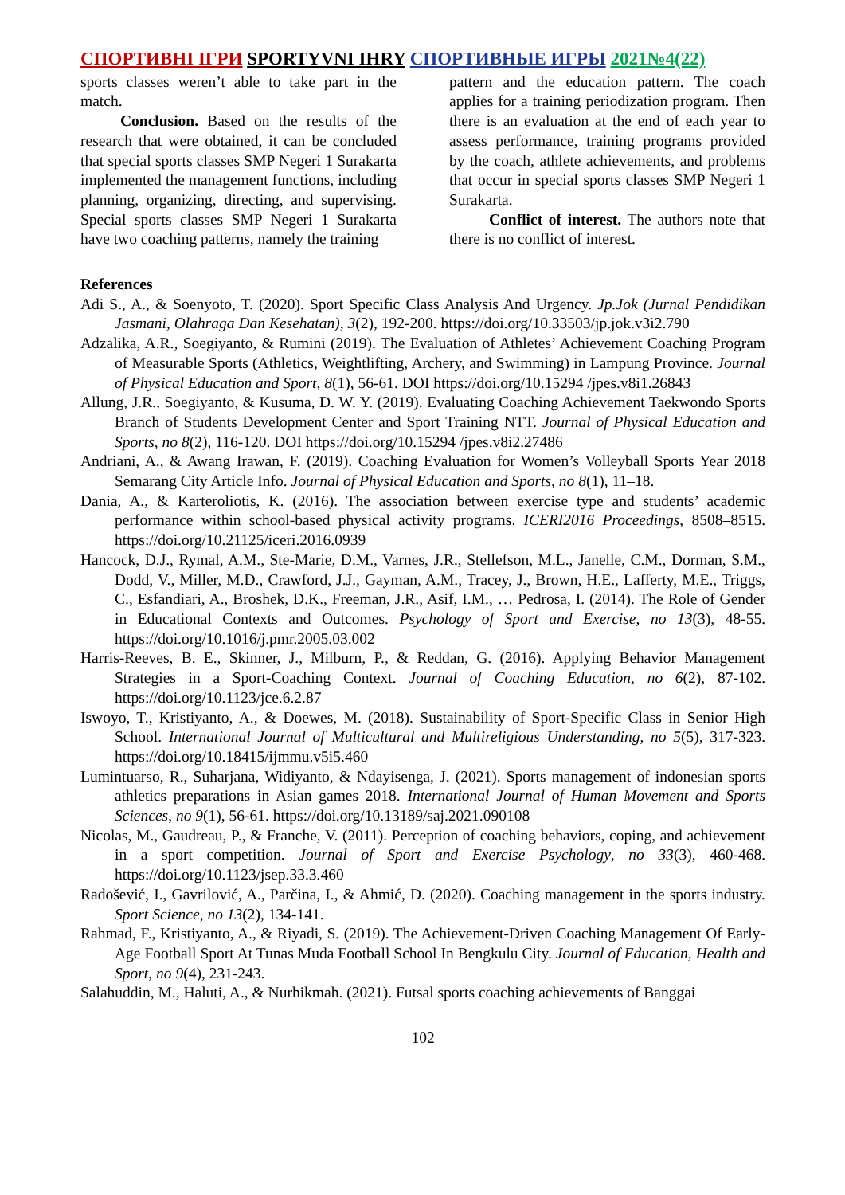СПОРТИВНІ ІГРИ SPORTYVNI IHRY СПОРТИВНЫЕ ИГРЫ 2021№4(22)
sports classes weren’t able to take part in the match.
Conclusion. Based on the results of the research that were obtained, it can be concluded that special sports classes SMP Negeri 1 Surakarta implemented the management functions, including planning, organizing, directing, and supervising. Special sports classes SMP Negeri 1 Surakarta have two coaching patterns, namely the training
pattern and the education pattern. The coach applies for a training periodization program. Then there is an evaluation at the end of each year to assess performance, training programs provided by the coach, athlete achievements, and problems that occur in special sports classes SMP Negeri 1 Surakarta.
Conflict of interest. The authors note that there is no conflict of interest.
References
Adi S., A., & Soenyoto, T. (2020). Sport Specific Class Analysis And Urgency. Jp.Jok (Jurnal Pendidikan Jasmani, Olahraga Dan Kesehatan), 3(2), 192-200. https://doi.org/10.33503/jp.jok.v3i2.790
Adzalika, A.R., Soegiyanto, & Rumini (2019). The Evaluation of Athletes’ Achievement Coaching Program of Measurable Sports (Athletics, Weightlifting, Archery, and Swimming) in Lampung Province. Journal of Physical Education and Sport, 8(1), 56-61. DOI https://doi.org/10.15294 /jpes.v8i1.26843
Allung, J.R., Soegiyanto, & Kusuma, D. W. Y. (2019). Evaluating Coaching Achievement Taekwondo Sports Branch of Students Development Center and Sport Training NTT. Journal of Physical Education and Sports, no 8(2), 116-120. DOI https://doi.org/10.15294 /jpes.v8i2.27486
Andriani, A., & Awang Irawan, F. (2019). Coaching Evaluation for Women’s Volleyball Sports Year 2018 Semarang City Article Info. Journal of Physical Education and Sports, no 8(1), 11–18.
Dania, A., & Karteroliotis, K. (2016). The association between exercise type and students’ academic performance within school-based physical activity programs. ICERI2016 Proceedings, 8508–8515. https://doi.org/10.21125/iceri.2016.0939
Hancock, D.J., Rymal, A.M., Ste-Marie, D.M., Varnes, J.R., Stellefson, M.L., Janelle, C.M., Dorman, S.M., Dodd, V., Miller, M.D., Crawford, J.J., Gayman, A.M., Tracey, J., Brown, H.E., Lafferty, M.E., Triggs, C., Esfandiari, A., Broshek, D.K., Freeman, J.R., Asif, I.M., … Pedrosa, I. (2014). The Role of Gender in Educational Contexts and Outcomes. Psychology of Sport and Exercise, no 13(3), 48-55. https://doi.org/10.1016/j.pmr.2005.03.002
Harris-Reeves, B. E., Skinner, J., Milburn, P., & Reddan, G. (2016). Applying Behavior Management Strategies in a Sport-Coaching Context. Journal of Coaching Education, no 6(2), 87-102. https://doi.org/10.1123/jce.6.2.87
Iswoyo, T., Kristiyanto, A., & Doewes, M. (2018). Sustainability of Sport-Specific Class in Senior High School. International Journal of Multicultural and Multireligious Understanding, no 5(5), 317-323. https://doi.org/10.18415/ijmmu.v5i5.460
Lumintuarso, R., Suharjana, Widiyanto, & Ndayisenga, J. (2021). Sports management of indonesian sports athletics preparations in Asian games 2018. International Journal of Human Movement and Sports Sciences, no 9(1), 56-61. https://doi.org/10.13189/saj.2021.090108
Nicolas, M., Gaudreau, P., & Franche, V. (2011). Perception of coaching behaviors, coping, and achievement in a sport competition. Journal of Sport and Exercise Psychology, no 33(3), 460-468. https://doi.org/10.1123/jsep.33.3.460
Radošević, I., Gavrilović, A., Parčina, I., & Ahmić, D. (2020). Coaching management in the sports industry. Sport Science, no 13(2), 134-141.
Rahmad, F., Kristiyanto, A., & Riyadi, S. (2019). The Achievement-Driven Coaching Management Of Early-Age Football Sport At Tunas Muda Football School In Bengkulu City. Journal of Education, Health and Sport, no 9(4), 231-243.
Salahuddin, M., Haluti, A., & Nurhikmah. (2021). Futsal sports coaching achievements of Banggai
102